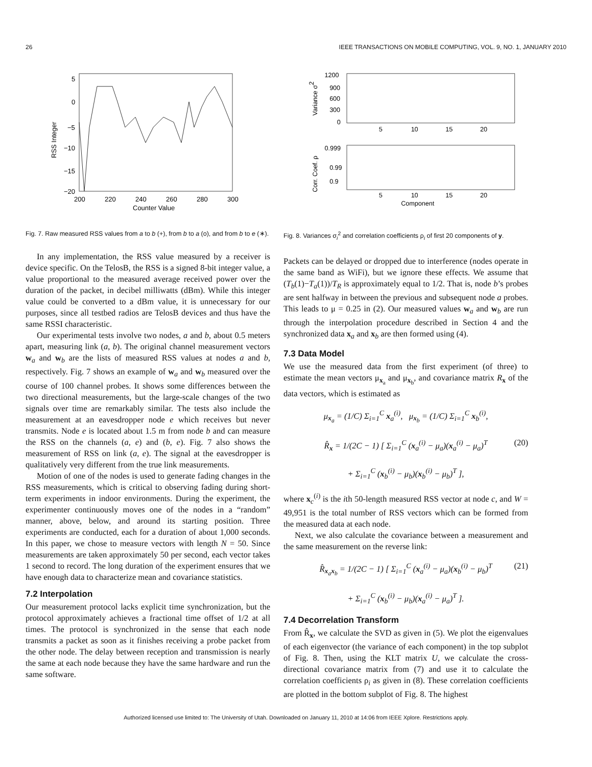26 IEEE TRANSACTIONS ON MOBILE COMPUTING, VOL. 9, NO. 1, JANUARY 2010
5
0
−5
−10
−15
−20
200
220
240
260
280
300
Counter Value
RSS Integer
Fig. 7. Raw measured RSS values from a to b (+), from b to a (o), and from b to e (∗).
In any implementation, the RSS value measured by a receiver is device specific. On the TelosB, the RSS is a signed 8-bit integer value, a value proportional to the measured average received power over the duration of the packet, in decibel milliwatts (dBm). While this integer value could be converted to a dBm value, it is unnecessary for our purposes, since all testbed radios are TelosB devices and thus have the same RSSI characteristic.
Our experimental tests involve two nodes, a and b, about 0.5 meters apart, measuring link (a, b). The original channel measurement vectors w<sub>a</sub> and w<sub>b</sub> are the lists of measured RSS values at nodes a and b, respectively. Fig. 7 shows an example of w<sub>a</sub> and w<sub>b</sub> measured over the course of 100 channel probes. It shows some differences between the two directional measurements, but the large-scale changes of the two signals over time are remarkably similar. The tests also include the measurement at an eavesdropper node e which receives but never transmits. Node e is located about 1.5 m from node b and can measure the RSS on the channels (a, e) and (b, e). Fig. 7 also shows the measurement of RSS on link (a, e). The signal at the eavesdropper is qualitatively very different from the true link measurements.
Motion of one of the nodes is used to generate fading changes in the RSS measurements, which is critical to observing fading during short-term experiments in indoor environments. During the experiment, the experimenter continuously moves one of the nodes in a “random” manner, above, below, and around its starting position. Three experiments are conducted, each for a duration of about 1,000 seconds. In this paper, we chose to measure vectors with length N = 50. Since measurements are taken approximately 50 per second, each vector takes 1 second to record. The long duration of the experiment ensures that we have enough data to characterize mean and covariance statistics.
7.2 Interpolation
Our measurement protocol lacks explicit time synchronization, but the protocol approximately achieves a fractional time offset of 1/2 at all times. The protocol is synchronized in the sense that each node transmits a packet as soon as it finishes receiving a probe packet from the other node. The delay between reception and transmission is nearly the same at each node because they have the same hardware and run the same software.
1200
900
600
300
0
5
10
15
20
Variance σ2
0.999
0.99
0.9
5
10
15
20
Component
Corr. Coef. ρ
Fig. 8. Variances σ<sub>i</sub><sup>2</sup> and correlation coefficients ρ<sub>i</sub> of first 20 components of y.
Packets can be delayed or dropped due to interference (nodes operate in the same band as WiFi), but we ignore these effects. We assume that (T<sub>b</sub>(1)−T<sub>a</sub>(1))/T<sub>R</sub> is approximately equal to 1/2. That is, node b’s probes are sent halfway in between the previous and subsequent node a probes. This leads to μ = 0.25 in (2). Our measured values w<sub>a</sub> and w<sub>b</sub> are run through the interpolation procedure described in Section 4 and the synchronized data x<sub>a</sub> and x<sub>b</sub> are then formed using (4).
7.3 Data Model
We use the measured data from the first experiment (of three) to estimate the mean vectors μ<sub>x<sub>a</sub></sub> and μ<sub>x<sub>b</sub></sub>, and covariance matrix R<sub>x</sub> of the data vectors, which is estimated as
μ<sub>x<sub>a</sub></sub> = (1/C) Σ<sub>i=1</sub><sup>C</sup> x<sub>a</sub><sup>(i)</sup>, μ<sub>x<sub>b</sub></sub> = (1/C) Σ<sub>i=1</sub><sup>C</sup> x<sub>b</sub><sup>(i)</sup>,
R̂<sub>x</sub> = 1/(2C − 1) [ Σ<sub>i=1</sub><sup>C</sup> (x<sub>a</sub><sup>(i)</sup> − μ<sub>a</sub>)(x<sub>a</sub><sup>(i)</sup> − μ<sub>a</sub>)<sup>T</sup> (20)
+ Σ<sub>i=1</sub><sup>C</sup> (x<sub>b</sub><sup>(i)</sup> − μ<sub>b</sub>)(x<sub>b</sub><sup>(i)</sup> − μ<sub>b</sub>)<sup>T</sup> ],
where x<sub>c</sub><sup>(i)</sup> is the ith 50-length measured RSS vector at node c, and W = 49,951 is the total number of RSS vectors which can be formed from the measured data at each node.
Next, we also calculate the covariance between a measurement and the same measurement on the reverse link:
R̂<sub>x<sub>a</sub>x<sub>b</sub></sub> = 1/(2C − 1) [ Σ<sub>i=1</sub><sup>C</sup> (x<sub>a</sub><sup>(i)</sup> − μ<sub>a</sub>)(x<sub>b</sub><sup>(i)</sup> − μ<sub>b</sub>)<sup>T</sup> (21)
+ Σ<sub>i=1</sub><sup>C</sup> (x<sub>b</sub><sup>(i)</sup> − μ<sub>b</sub>)(x<sub>a</sub><sup>(i)</sup> − μ<sub>a</sub>)<sup>T</sup> ].
7.4 Decorrelation Transform
From R̂<sub>x</sub>, we calculate the SVD as given in (5). We plot the eigenvalues of each eigenvector (the variance of each component) in the top subplot of Fig. 8. Then, using the KLT matrix U, we calculate the cross-directional covariance matrix from (7) and use it to calculate the correlation coefficients ρ<sub>i</sub> as given in (8). These correlation coefficients are plotted in the bottom subplot of Fig. 8. The highest
Authorized licensed use limited to: The University of Utah. Downloaded on January 11, 2010 at 14:06 from IEEE Xplore. Restrictions apply.